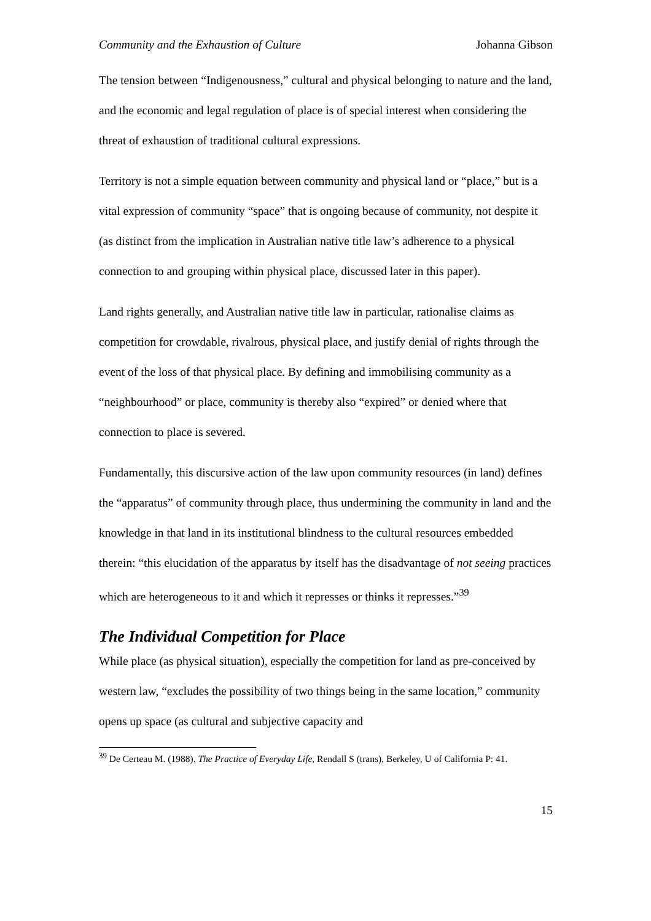Community and the Exhaustion of Culture Johanna Gibson
The tension between “Indigenousness,” cultural and physical belonging to nature and the land, and the economic and legal regulation of place is of special interest when considering the threat of exhaustion of traditional cultural expressions.
Territory is not a simple equation between community and physical land or “place,” but is a vital expression of community “space” that is ongoing because of community, not despite it (as distinct from the implication in Australian native title law’s adherence to a physical connection to and grouping within physical place, discussed later in this paper).
Land rights generally, and Australian native title law in particular, rationalise claims as competition for crowdable, rivalrous, physical place, and justify denial of rights through the event of the loss of that physical place. By defining and immobilising community as a “neighbourhood” or place, community is thereby also “expired” or denied where that connection to place is severed.
Fundamentally, this discursive action of the law upon community resources (in land) defines the “apparatus” of community through place, thus undermining the community in land and the knowledge in that land in its institutional blindness to the cultural resources embedded therein: “this elucidation of the apparatus by itself has the disadvantage of not seeing practices which are heterogeneous to it and which it represses or thinks it represses.”<sup>39</sup>
The Individual Competition for Place
While place (as physical situation), especially the competition for land as pre-conceived by western law, “excludes the possibility of two things being in the same location,” community opens up space (as cultural and subjective capacity and
<sup>39</sup> De Certeau M. (1988). The Practice of Everyday Life, Rendall S (trans), Berkeley, U of California P: 41.
15